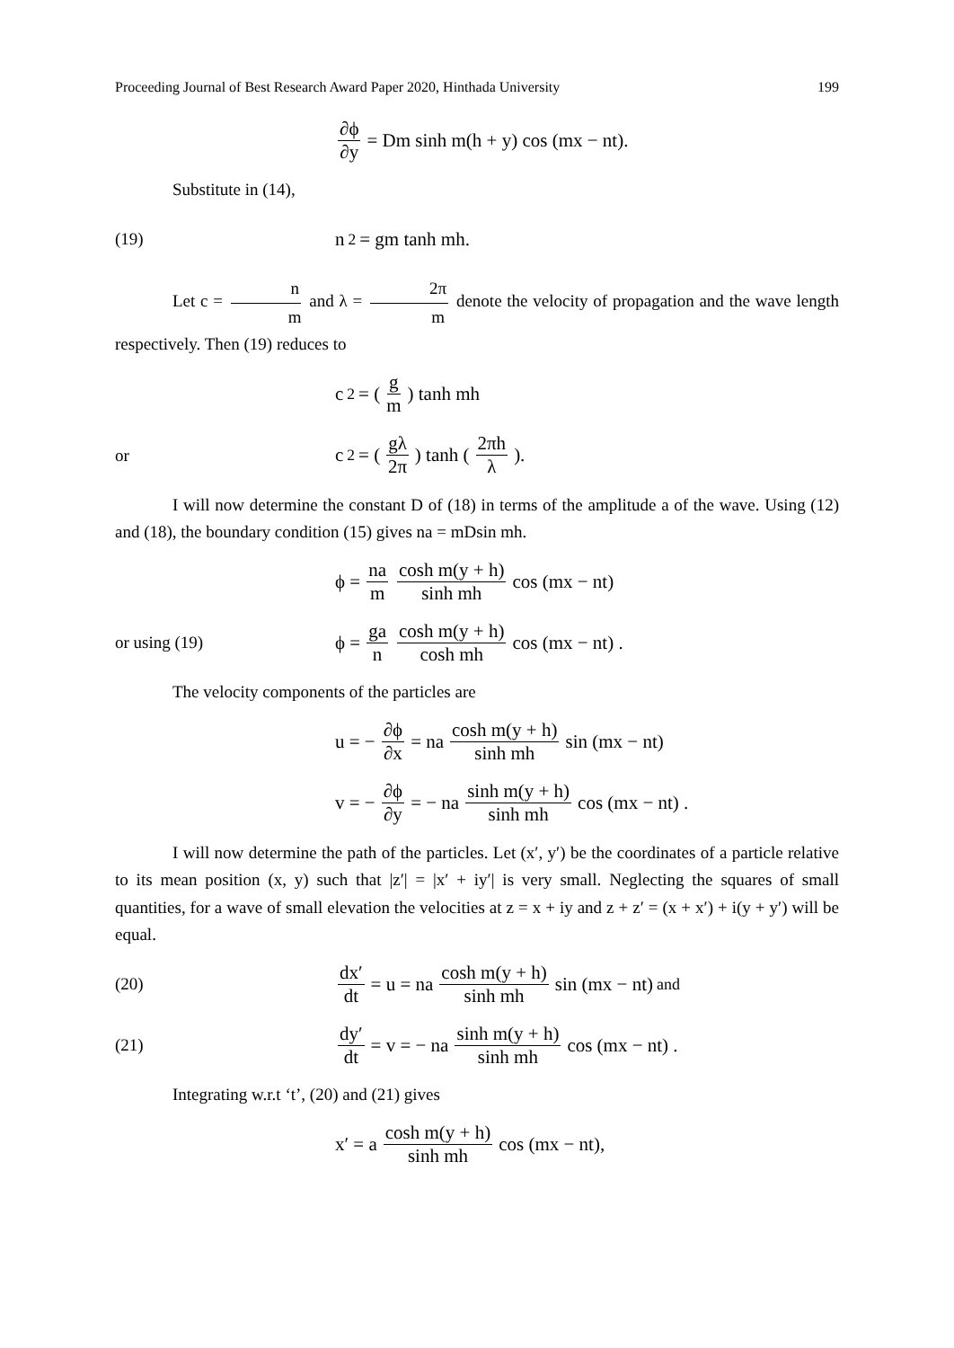Proceeding Journal of Best Research Award Paper 2020, Hinthada University 199
∂ϕ ∂y = Dm sinh m(h + y) cos (mx − nt).
Substitute in (14),
(19) n<sup>2</sup> = gm tanh mh.
Let c = n m and λ = 2π m denote the velocity of propagation and the wave length respectively. Then (19) reduces to
c<sup>2</sup> = (g m) tanh mh
or c<sup>2</sup> = (gλ 2π) tanh (2πh λ).
I will now determine the constant D of (18) in terms of the amplitude a of the wave. Using (12) and (18), the boundary condition (15) gives na = mDsin mh.
ϕ = na m cosh m(y + h) sinh mh cos (mx − nt)
or using (19)
ϕ = ga n cosh m(y + h) cosh mh cos (mx − nt) .
The velocity components of the particles are
u = − ∂ϕ ∂x = na cosh m(y + h) sinh mh sin (mx − nt)
v = − ∂ϕ ∂y = − na sinh m(y + h) sinh mh cos (mx − nt) .
I will now determine the path of the particles. Let (x′, y′) be the coordinates of a particle relative to its mean position (x, y) such that |z′| = |x′ + iy′| is very small. Neglecting the squares of small quantities, for a wave of small elevation the velocities at z = x + iy and z + z′ = (x + x′) + i(y + y′) will be equal.
(20)
dx′ dt = u = na cosh m(y + h) sinh mh sin (mx − nt) and
(21)
dy′ dt = v = − na sinh m(y + h) sinh mh cos (mx − nt) .
Integrating w.r.t ‘t’, (20) and (21) gives
x′ = a cosh m(y + h) sinh mh cos (mx − nt),